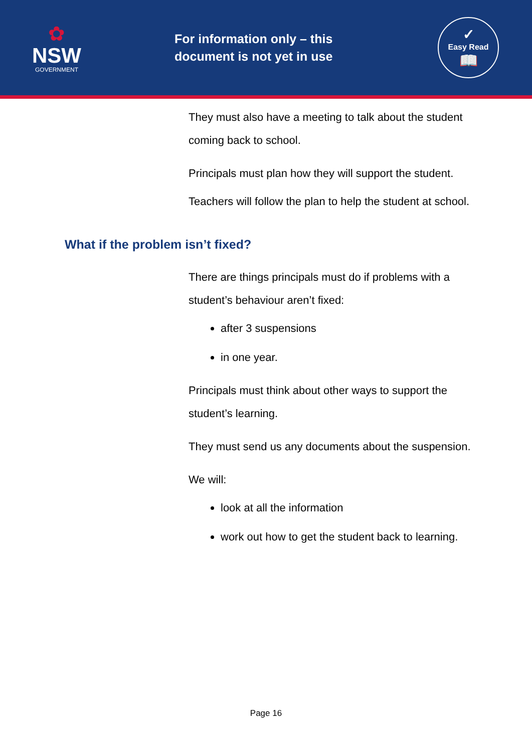✿
NSW
GOVERNMENT
For information only – this document is not yet in use
✓
Easy Read
📖
They must also have a meeting to talk about the student coming back to school.
Principals must plan how they will support the student.
Teachers will follow the plan to help the student at school.
What if the problem isn’t fixed?
There are things principals must do if problems with a student’s behaviour aren’t fixed:
after 3 suspensions
in one year.
Principals must think about other ways to support the student’s learning.
They must send us any documents about the suspension.
We will:
look at all the information
work out how to get the student back to learning.
Page 16